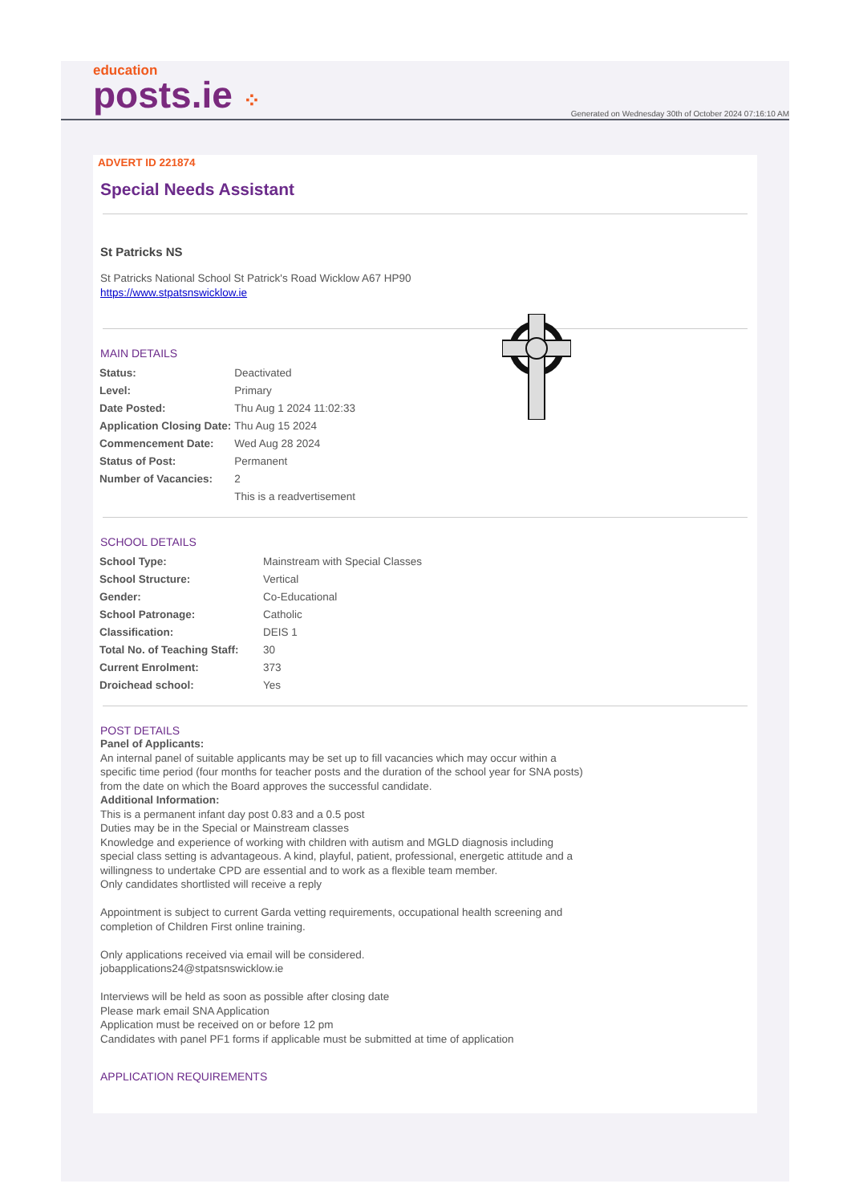education
posts.ie ⁘
Generated on Wednesday 30th of October 2024 07:16:10 AM
ADVERT ID 221874
Special Needs Assistant
St Patricks NS
St Patricks National School St Patrick's Road Wicklow A67 HP90
https://www.stpatsnswicklow.ie
MAIN DETAILS
| Status: | Deactivated |
| Level: | Primary |
| Date Posted: | Thu Aug 1 2024 11:02:33 |
| Application Closing Date: | Thu Aug 15 2024 |
| Commencement Date: | Wed Aug 28 2024 |
| Status of Post: | Permanent |
| Number of Vacancies: | 2 |
| | This is a readvertisement |
SCHOOL DETAILS
| School Type: | Mainstream with Special Classes |
| School Structure: | Vertical |
| Gender: | Co-Educational |
| School Patronage: | Catholic |
| Classification: | DEIS 1 |
| Total No. of Teaching Staff: | 30 |
| Current Enrolment: | 373 |
| Droichead school: | Yes |
POST DETAILS
Panel of Applicants:
An internal panel of suitable applicants may be set up to fill vacancies which may occur within a specific time period (four months for teacher posts and the duration of the school year for SNA posts) from the date on which the Board approves the successful candidate.
Additional Information:
This is a permanent infant day post 0.83 and a 0.5 post
Duties may be in the Special or Mainstream classes
Knowledge and experience of working with children with autism and MGLD diagnosis including special class setting is advantageous. A kind, playful, patient, professional, energetic attitude and a willingness to undertake CPD are essential and to work as a flexible team member.
Only candidates shortlisted will receive a reply
Appointment is subject to current Garda vetting requirements, occupational health screening and completion of Children First online training.
Only applications received via email will be considered.
jobapplications24@stpatsnswicklow.ie
Interviews will be held as soon as possible after closing date
Please mark email SNA Application
Application must be received on or before 12 pm
Candidates with panel PF1 forms if applicable must be submitted at time of application
APPLICATION REQUIREMENTS